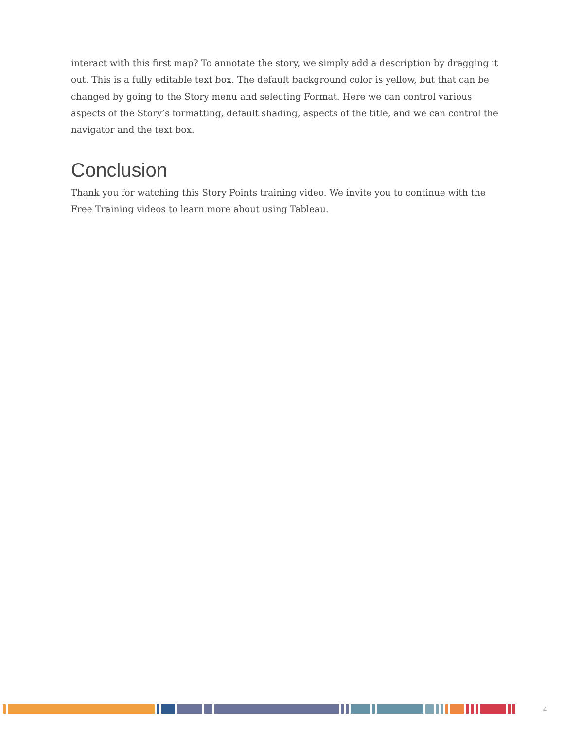interact with this first map? To annotate the story, we simply add a description by dragging it out. This is a fully editable text box. The default background color is yellow, but that can be changed by going to the Story menu and selecting Format. Here we can control various aspects of the Story’s formatting, default shading, aspects of the title, and we can control the navigator and the text box.
Conclusion
Thank you for watching this Story Points training video. We invite you to continue with the Free Training videos to learn more about using Tableau.
4